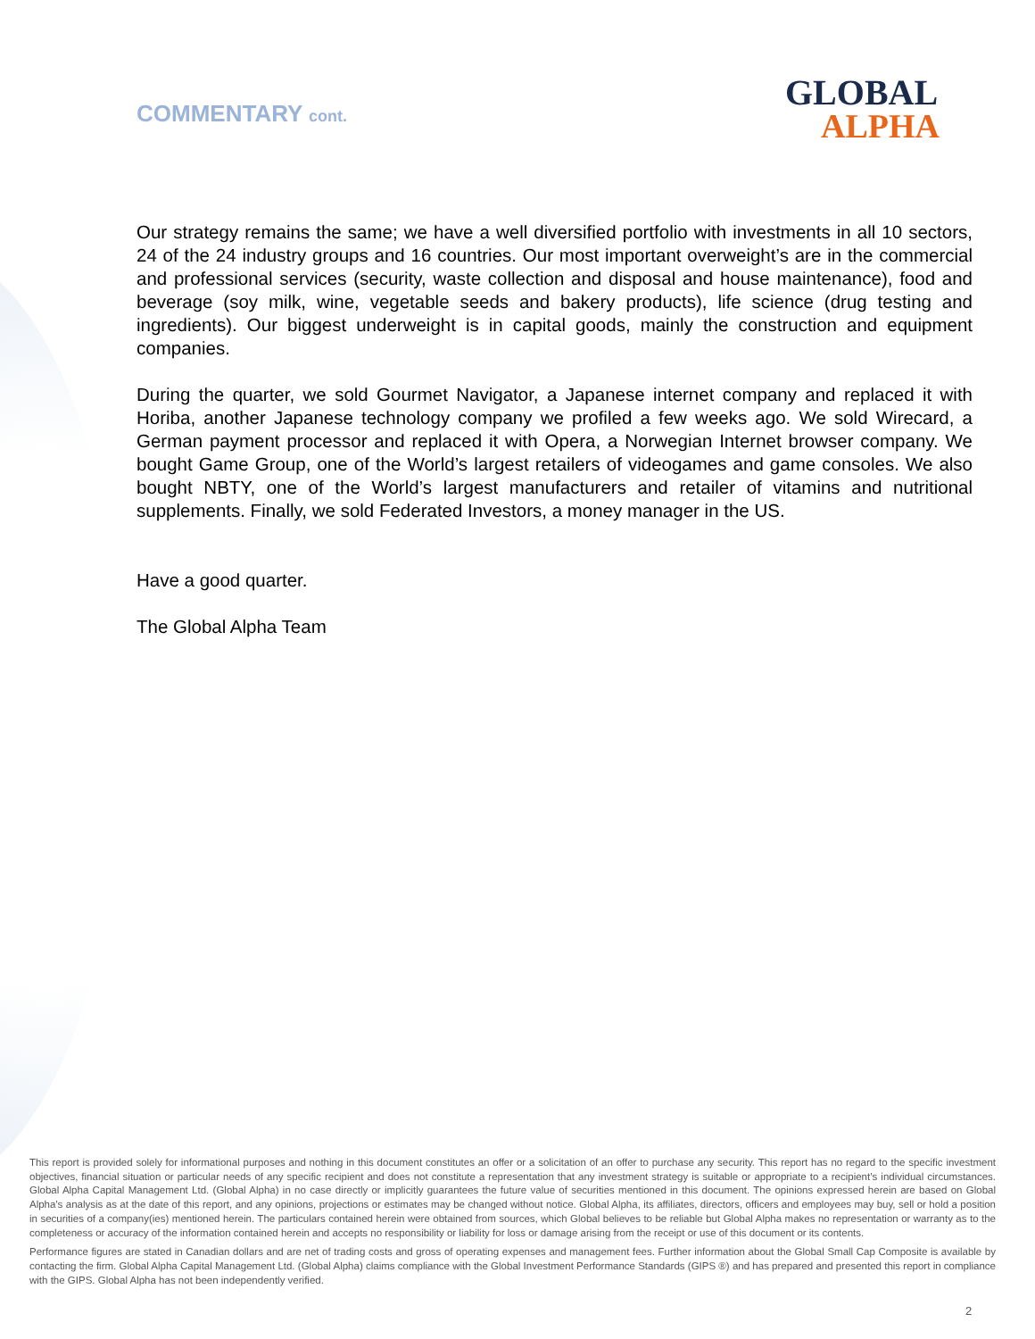COMMENTARY cont.
GLOBAL
ALPHA
Our strategy remains the same; we have a well diversified portfolio with investments in all 10 sectors, 24 of the 24 industry groups and 16 countries. Our most important overweight’s are in the commercial and professional services (security, waste collection and disposal and house maintenance), food and beverage (soy milk, wine, vegetable seeds and bakery products), life science (drug testing and ingredients). Our biggest underweight is in capital goods, mainly the construction and equipment companies.
During the quarter, we sold Gourmet Navigator, a Japanese internet company and replaced it with Horiba, another Japanese technology company we profiled a few weeks ago. We sold Wirecard, a German payment processor and replaced it with Opera, a Norwegian Internet browser company. We bought Game Group, one of the World’s largest retailers of videogames and game consoles. We also bought NBTY, one of the World’s largest manufacturers and retailer of vitamins and nutritional supplements. Finally, we sold Federated Investors, a money manager in the US.
Have a good quarter.
The Global Alpha Team
This report is provided solely for informational purposes and nothing in this document constitutes an offer or a solicitation of an offer to purchase any security. This report has no regard to the specific investment objectives, financial situation or particular needs of any specific recipient and does not constitute a representation that any investment strategy is suitable or appropriate to a recipient’s individual circumstances. Global Alpha Capital Management Ltd. (Global Alpha) in no case directly or implicitly guarantees the future value of securities mentioned in this document. The opinions expressed herein are based on Global Alpha's analysis as at the date of this report, and any opinions, projections or estimates may be changed without notice. Global Alpha, its affiliates, directors, officers and employees may buy, sell or hold a position in securities of a company(ies) mentioned herein. The particulars contained herein were obtained from sources, which Global believes to be reliable but Global Alpha makes no representation or warranty as to the completeness or accuracy of the information contained herein and accepts no responsibility or liability for loss or damage arising from the receipt or use of this document or its contents.
Performance figures are stated in Canadian dollars and are net of trading costs and gross of operating expenses and management fees. Further information about the Global Small Cap Composite is available by contacting the firm. Global Alpha Capital Management Ltd. (Global Alpha) claims compliance with the Global Investment Performance Standards (GIPS ®) and has prepared and presented this report in compliance with the GIPS. Global Alpha has not been independently verified.
2